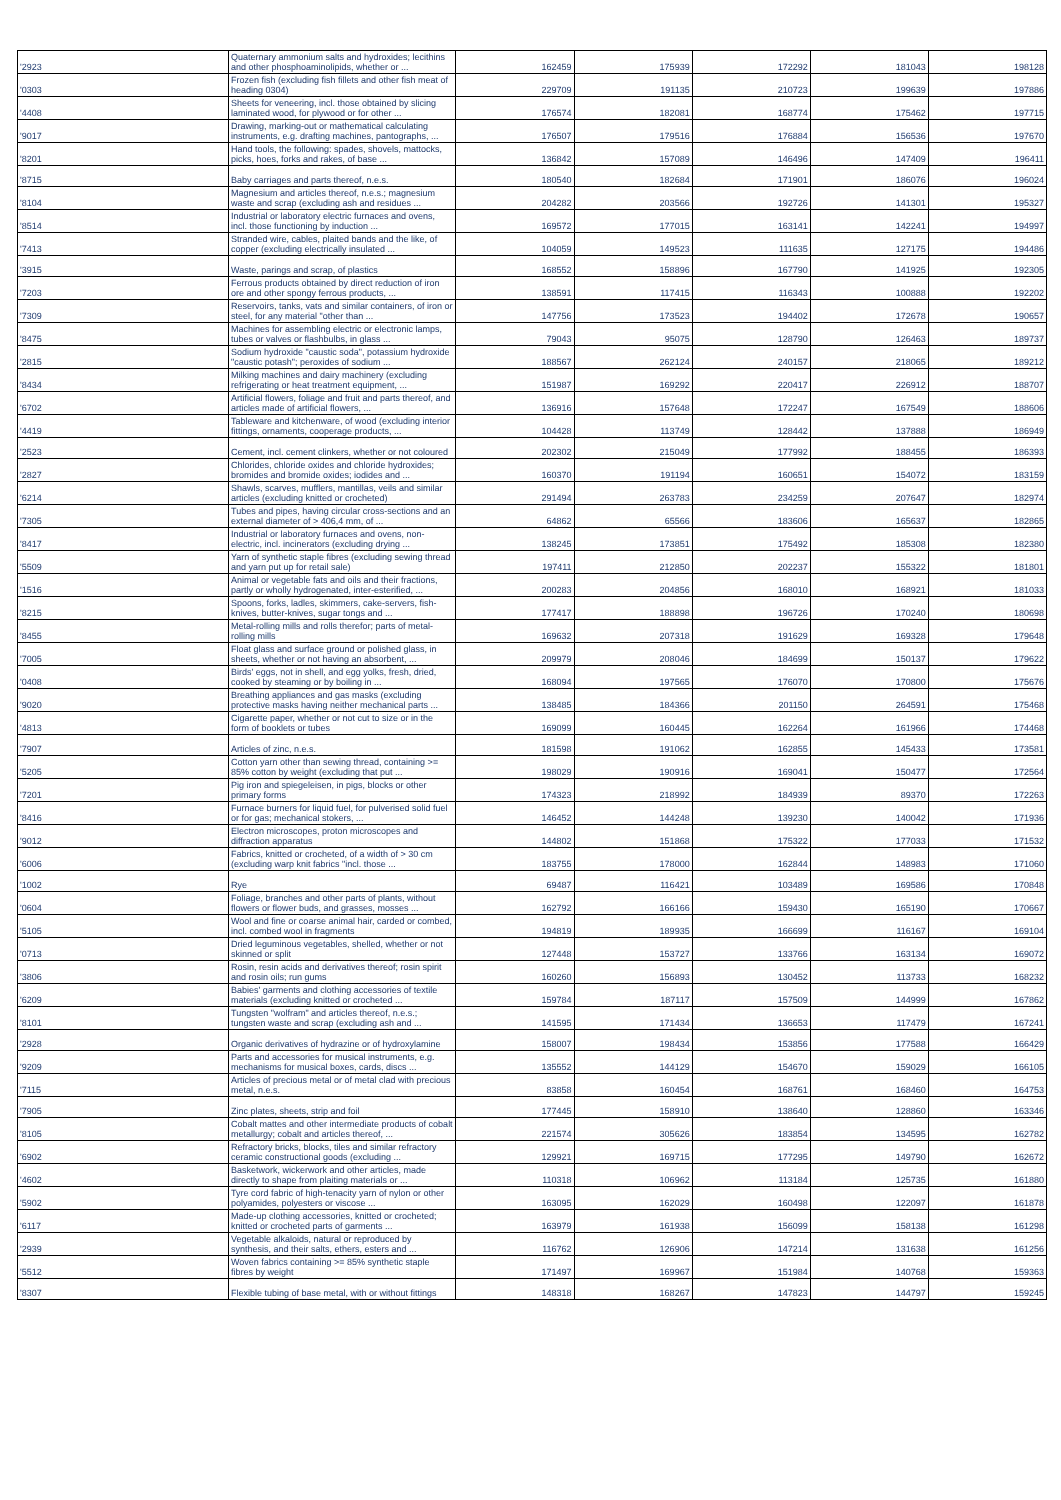| '2923 | Quaternary ammonium salts and hydroxides; lecithins and other phosphoaminolipids, whether or ... | 162459 | 175939 | 172292 | 181043 | 198128 |
| '0303 | Frozen fish (excluding fish fillets and other fish meat of heading 0304) | 229709 | 191135 | 210723 | 199639 | 197886 |
| '4408 | Sheets for veneering, incl. those obtained by slicing laminated wood, for plywood or for other ... | 176574 | 182081 | 168774 | 175462 | 197715 |
| '9017 | Drawing, marking-out or mathematical calculating instruments, e.g. drafting machines, pantographs, ... | 176507 | 179516 | 176884 | 156536 | 197670 |
| '8201 | Hand tools, the following: spades, shovels, mattocks, picks, hoes, forks and rakes, of base ... | 136842 | 157089 | 146496 | 147409 | 196411 |
| '8715 | Baby carriages and parts thereof, n.e.s. | 180540 | 182684 | 171901 | 186076 | 196024 |
| '8104 | Magnesium and articles thereof, n.e.s.; magnesium waste and scrap (excluding ash and residues ... | 204282 | 203566 | 192726 | 141301 | 195327 |
| '8514 | Industrial or laboratory electric furnaces and ovens, incl. those functioning by induction ... | 169572 | 177015 | 163141 | 142241 | 194997 |
| '7413 | Stranded wire, cables, plaited bands and the like, of copper (excluding electrically insulated ... | 104059 | 149523 | 111635 | 127175 | 194486 |
| '3915 | Waste, parings and scrap, of plastics | 168552 | 158896 | 167790 | 141925 | 192305 |
| '7203 | Ferrous products obtained by direct reduction of iron ore and other spongy ferrous products, ... | 138591 | 117415 | 116343 | 100888 | 192202 |
| '7309 | Reservoirs, tanks, vats and similar containers, of iron or steel, for any material "other than ... | 147756 | 173523 | 194402 | 172678 | 190657 |
| '8475 | Machines for assembling electric or electronic lamps, tubes or valves or flashbulbs, in glass ... | 79043 | 95075 | 128790 | 126463 | 189737 |
| '2815 | Sodium hydroxide "caustic soda", potassium hydroxide "caustic potash"; peroxides of sodium ... | 188567 | 262124 | 240157 | 218065 | 189212 |
| '8434 | Milking machines and dairy machinery (excluding refrigerating or heat treatment equipment, ... | 151987 | 169292 | 220417 | 226912 | 188707 |
| '6702 | Artificial flowers, foliage and fruit and parts thereof, and articles made of artificial flowers, ... | 136916 | 157648 | 172247 | 167549 | 188606 |
| '4419 | Tableware and kitchenware, of wood (excluding interior fittings, ornaments, cooperage products, ... | 104428 | 113749 | 128442 | 137888 | 186949 |
| '2523 | Cement, incl. cement clinkers, whether or not coloured | 202302 | 215049 | 177992 | 188455 | 186393 |
| '2827 | Chlorides, chloride oxides and chloride hydroxides; bromides and bromide oxides; iodides and ... | 160370 | 191194 | 160651 | 154072 | 183159 |
| '6214 | Shawls, scarves, mufflers, mantillas, veils and similar articles (excluding knitted or crocheted) | 291494 | 263783 | 234259 | 207647 | 182974 |
| '7305 | Tubes and pipes, having circular cross-sections and an external diameter of > 406,4 mm, of ... | 64862 | 65566 | 183606 | 165637 | 182865 |
| '8417 | Industrial or laboratory furnaces and ovens, non-electric, incl. incinerators (excluding drying ... | 138245 | 173851 | 175492 | 185308 | 182380 |
| '5509 | Yarn of synthetic staple fibres (excluding sewing thread and yarn put up for retail sale) | 197411 | 212850 | 202237 | 155322 | 181801 |
| '1516 | Animal or vegetable fats and oils and their fractions, partly or wholly hydrogenated, inter-esterified, ... | 200283 | 204856 | 168010 | 168921 | 181033 |
| '8215 | Spoons, forks, ladles, skimmers, cake-servers, fish-knives, butter-knives, sugar tongs and ... | 177417 | 188898 | 196726 | 170240 | 180698 |
| '8455 | Metal-rolling mills and rolls therefor; parts of metal-rolling mills | 169632 | 207318 | 191629 | 169328 | 179648 |
| '7005 | Float glass and surface ground or polished glass, in sheets, whether or not having an absorbent, ... | 209979 | 208046 | 184699 | 150137 | 179622 |
| '0408 | Birds' eggs, not in shell, and egg yolks, fresh, dried, cooked by steaming or by boiling in ... | 168094 | 197565 | 176070 | 170800 | 175676 |
| '9020 | Breathing appliances and gas masks (excluding protective masks having neither mechanical parts ... | 138485 | 184366 | 201150 | 264591 | 175468 |
| '4813 | Cigarette paper, whether or not cut to size or in the form of booklets or tubes | 169099 | 160445 | 162264 | 161966 | 174468 |
| '7907 | Articles of zinc, n.e.s. | 181598 | 191062 | 162855 | 145433 | 173581 |
| '5205 | Cotton yarn other than sewing thread, containing >= 85% cotton by weight (excluding that put ... | 198029 | 190916 | 169041 | 150477 | 172564 |
| '7201 | Pig iron and spiegeleisen, in pigs, blocks or other primary forms | 174323 | 218992 | 184939 | 89370 | 172263 |
| '8416 | Furnace burners for liquid fuel, for pulverised solid fuel or for gas; mechanical stokers, ... | 146452 | 144248 | 139230 | 140042 | 171936 |
| '9012 | Electron microscopes, proton microscopes and diffraction apparatus | 144802 | 151868 | 175322 | 177033 | 171532 |
| '6006 | Fabrics, knitted or crocheted, of a width of > 30 cm (excluding warp knit fabrics "incl. those ... | 183755 | 178000 | 162844 | 148983 | 171060 |
| '1002 | Rye | 69487 | 116421 | 103489 | 169586 | 170848 |
| '0604 | Foliage, branches and other parts of plants, without flowers or flower buds, and grasses, mosses ... | 162792 | 166166 | 159430 | 165190 | 170667 |
| '5105 | Wool and fine or coarse animal hair, carded or combed, incl. combed wool in fragments | 194819 | 189935 | 166699 | 116167 | 169104 |
| '0713 | Dried leguminous vegetables, shelled, whether or not skinned or split | 127448 | 153727 | 133766 | 163134 | 169072 |
| '3806 | Rosin, resin acids and derivatives thereof; rosin spirit and rosin oils; run gums | 160260 | 156893 | 130452 | 113733 | 168232 |
| '6209 | Babies' garments and clothing accessories of textile materials (excluding knitted or crocheted ... | 159784 | 187117 | 157509 | 144999 | 167862 |
| '8101 | Tungsten "wolfram" and articles thereof, n.e.s.; tungsten waste and scrap (excluding ash and ... | 141595 | 171434 | 136653 | 117479 | 167241 |
| '2928 | Organic derivatives of hydrazine or of hydroxylamine | 158007 | 198434 | 153856 | 177588 | 166429 |
| '9209 | Parts and accessories for musical instruments, e.g. mechanisms for musical boxes, cards, discs ... | 135552 | 144129 | 154670 | 159029 | 166105 |
| '7115 | Articles of precious metal or of metal clad with precious metal, n.e.s. | 83858 | 160454 | 168761 | 168460 | 164753 |
| '7905 | Zinc plates, sheets, strip and foil | 177445 | 158910 | 138640 | 128860 | 163346 |
| '8105 | Cobalt mattes and other intermediate products of cobalt metallurgy; cobalt and articles thereof, ... | 221574 | 305626 | 183854 | 134595 | 162782 |
| '6902 | Refractory bricks, blocks, tiles and similar refractory ceramic constructional goods (excluding ... | 129921 | 169715 | 177295 | 149790 | 162672 |
| '4602 | Basketwork, wickerwork and other articles, made directly to shape from plaiting materials or ... | 110318 | 106962 | 113184 | 125735 | 161880 |
| '5902 | Tyre cord fabric of high-tenacity yarn of nylon or other polyamides, polyesters or viscose ... | 163095 | 162029 | 160498 | 122097 | 161878 |
| '6117 | Made-up clothing accessories, knitted or crocheted; knitted or crocheted parts of garments ... | 163979 | 161938 | 156099 | 158138 | 161298 |
| '2939 | Vegetable alkaloids, natural or reproduced by synthesis, and their salts, ethers, esters and ... | 116762 | 126906 | 147214 | 131638 | 161256 |
| '5512 | Woven fabrics containing >= 85% synthetic staple fibres by weight | 171497 | 169967 | 151984 | 140768 | 159363 |
| '8307 | Flexible tubing of base metal, with or without fittings | 148318 | 168267 | 147823 | 144797 | 159245 |